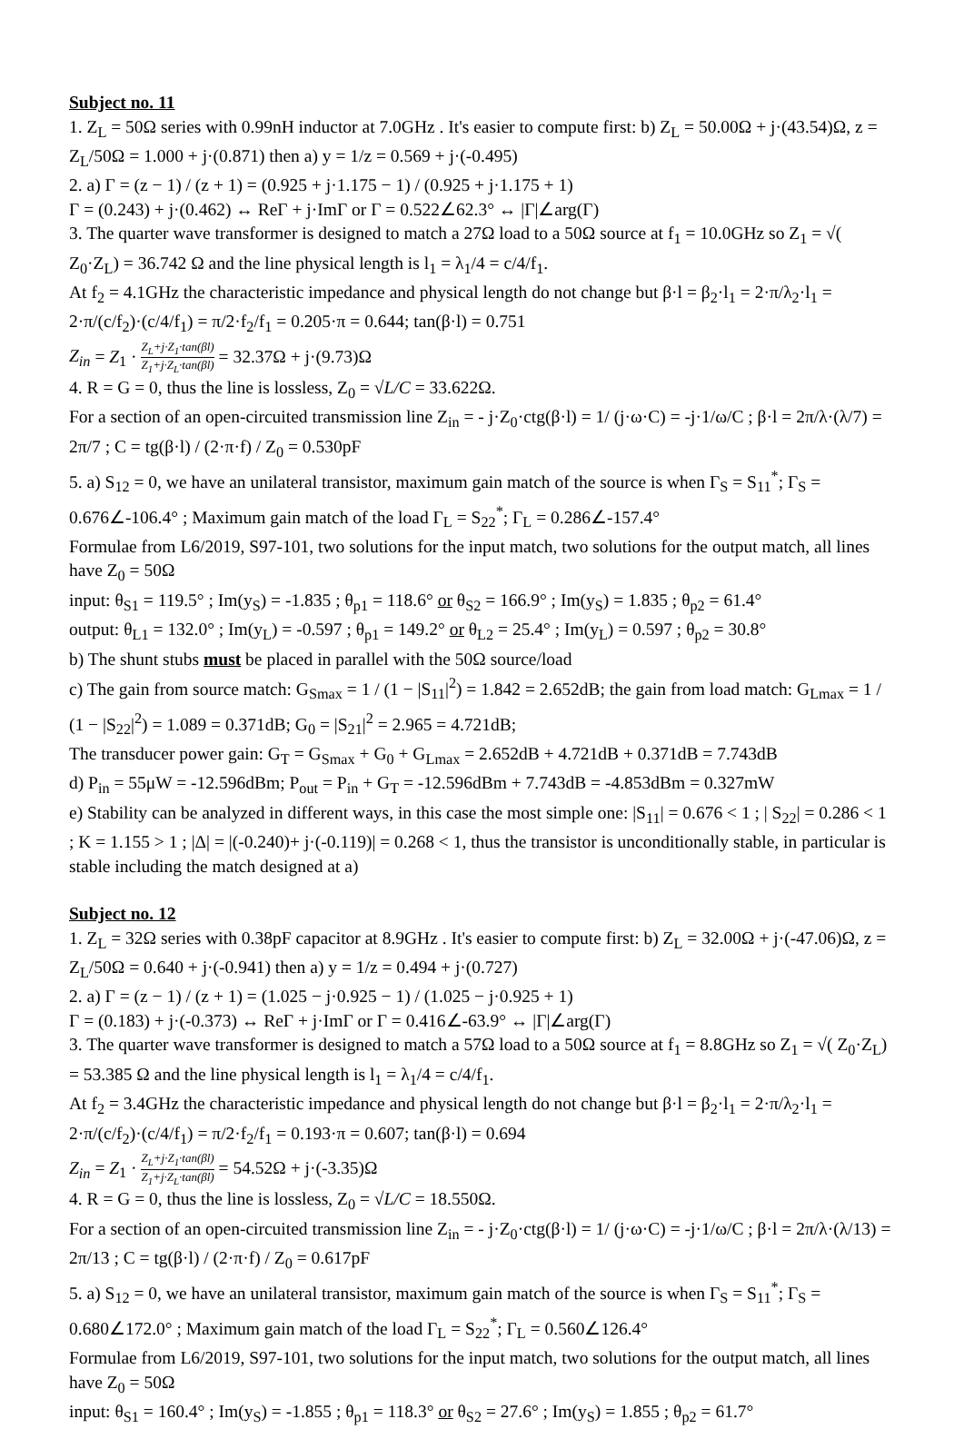Subject no. 11
1. Z<sub>L</sub> = 50Ω series with 0.99nH inductor at 7.0GHz . It's easier to compute first: b) Z<sub>L</sub> = 50.00Ω + j·(43.54)Ω, z = Z<sub>L</sub>/50Ω = 1.000 + j·(0.871) then a) y = 1/z = 0.569 + j·(-0.495)
2. a) Γ = (z − 1) / (z + 1) = (0.925 + j·1.175 − 1) / (0.925 + j·1.175 + 1)
Γ = (0.243) + j·(0.462) ↔ ReΓ + j·ImΓ or Γ = 0.522∠62.3° ↔ |Γ|∠arg(Γ)
3. The quarter wave transformer is designed to match a 27Ω load to a 50Ω source at f<sub>1</sub> = 10.0GHz so Z<sub>1</sub> = √( Z<sub>0</sub>·Z<sub>L</sub>) = 36.742 Ω and the line physical length is l<sub>1</sub> = λ<sub>1</sub>/4 = c/4/f<sub>1</sub>.
At f<sub>2</sub> = 4.1GHz the characteristic impedance and physical length do not change but β·l = β<sub>2</sub>·l<sub>1</sub> = 2·π/λ<sub>2</sub>·l<sub>1</sub> = 2·π/(c/f<sub>2</sub>)·(c/4/f<sub>1</sub>) = π/2·f<sub>2</sub>/f<sub>1</sub> = 0.205·π = 0.644; tan(β·l) = 0.751
Z<sub>in</sub> = Z<sub>1</sub> · Z<sub>L</sub>+j·Z<sub>1</sub>·tan(βl) Z<sub>1</sub>+j·Z<sub>L</sub>·tan(βl) = 32.37Ω + j·(9.73)Ω
4. R = G = 0, thus the line is lossless, Z<sub>0</sub> = √L/C = 33.622Ω.
For a section of an open-circuited transmission line Z<sub>in</sub> = - j·Z<sub>0</sub>·ctg(β·l) = 1/ (j·ω·C) = -j·1/ω/C ; β·l = 2π/λ·(λ/7) = 2π/7 ; C = tg(β·l) / (2·π·f) / Z<sub>0</sub> = 0.530pF
5. a) S<sub>12</sub> = 0, we have an unilateral transistor, maximum gain match of the source is when Γ<sub>S</sub> = S<sub>11</sub><sup>*</sup>; Γ<sub>S</sub> = 0.676∠-106.4° ; Maximum gain match of the load Γ<sub>L</sub> = S<sub>22</sub><sup>*</sup>; Γ<sub>L</sub> = 0.286∠-157.4°
Formulae from L6/2019, S97-101, two solutions for the input match, two solutions for the output match, all lines have Z<sub>0</sub> = 50Ω
input: θ<sub>S1</sub> = 119.5° ; Im(y<sub>S</sub>) = -1.835 ; θ<sub>p1</sub> = 118.6° or θ<sub>S2</sub> = 166.9° ; Im(y<sub>S</sub>) = 1.835 ; θ<sub>p2</sub> = 61.4°
output: θ<sub>L1</sub> = 132.0° ; Im(y<sub>L</sub>) = -0.597 ; θ<sub>p1</sub> = 149.2° or θ<sub>L2</sub> = 25.4° ; Im(y<sub>L</sub>) = 0.597 ; θ<sub>p2</sub> = 30.8°
b) The shunt stubs must be placed in parallel with the 50Ω source/load
c) The gain from source match: G<sub>Smax</sub> = 1 / (1 − |S<sub>11</sub>|<sup>2</sup>) = 1.842 = 2.652dB; the gain from load match: G<sub>Lmax</sub> = 1 / (1 − |S<sub>22</sub>|<sup>2</sup>) = 1.089 = 0.371dB; G<sub>0</sub> = |S<sub>21</sub>|<sup>2</sup> = 2.965 = 4.721dB;
The transducer power gain: G<sub>T</sub> = G<sub>Smax</sub> + G<sub>0</sub> + G<sub>Lmax</sub> = 2.652dB + 4.721dB + 0.371dB = 7.743dB
d) P<sub>in</sub> = 55μW = -12.596dBm; P<sub>out</sub> = P<sub>in</sub> + G<sub>T</sub> = -12.596dBm + 7.743dB = -4.853dBm = 0.327mW
e) Stability can be analyzed in different ways, in this case the most simple one: |S<sub>11</sub>| = 0.676 < 1 ; | S<sub>22</sub>| = 0.286 < 1 ; K = 1.155 > 1 ; |Δ| = |(-0.240)+ j·(-0.119)| = 0.268 < 1, thus the transistor is unconditionally stable, in particular is stable including the match designed at a)
Subject no. 12
1. Z<sub>L</sub> = 32Ω series with 0.38pF capacitor at 8.9GHz . It's easier to compute first: b) Z<sub>L</sub> = 32.00Ω + j·(-47.06)Ω, z = Z<sub>L</sub>/50Ω = 0.640 + j·(-0.941) then a) y = 1/z = 0.494 + j·(0.727)
2. a) Γ = (z − 1) / (z + 1) = (1.025 − j·0.925 − 1) / (1.025 − j·0.925 + 1)
Γ = (0.183) + j·(-0.373) ↔ ReΓ + j·ImΓ or Γ = 0.416∠-63.9° ↔ |Γ|∠arg(Γ)
3. The quarter wave transformer is designed to match a 57Ω load to a 50Ω source at f<sub>1</sub> = 8.8GHz so Z<sub>1</sub> = √( Z<sub>0</sub>·Z<sub>L</sub>) = 53.385 Ω and the line physical length is l<sub>1</sub> = λ<sub>1</sub>/4 = c/4/f<sub>1</sub>.
At f<sub>2</sub> = 3.4GHz the characteristic impedance and physical length do not change but β·l = β<sub>2</sub>·l<sub>1</sub> = 2·π/λ<sub>2</sub>·l<sub>1</sub> = 2·π/(c/f<sub>2</sub>)·(c/4/f<sub>1</sub>) = π/2·f<sub>2</sub>/f<sub>1</sub> = 0.193·π = 0.607; tan(β·l) = 0.694
Z<sub>in</sub> = Z<sub>1</sub> · Z<sub>L</sub>+j·Z<sub>1</sub>·tan(βl) Z<sub>1</sub>+j·Z<sub>L</sub>·tan(βl) = 54.52Ω + j·(-3.35)Ω
4. R = G = 0, thus the line is lossless, Z<sub>0</sub> = √L/C = 18.550Ω.
For a section of an open-circuited transmission line Z<sub>in</sub> = - j·Z<sub>0</sub>·ctg(β·l) = 1/ (j·ω·C) = -j·1/ω/C ; β·l = 2π/λ·(λ/13) = 2π/13 ; C = tg(β·l) / (2·π·f) / Z<sub>0</sub> = 0.617pF
5. a) S<sub>12</sub> = 0, we have an unilateral transistor, maximum gain match of the source is when Γ<sub>S</sub> = S<sub>11</sub><sup>*</sup>; Γ<sub>S</sub> = 0.680∠172.0° ; Maximum gain match of the load Γ<sub>L</sub> = S<sub>22</sub><sup>*</sup>; Γ<sub>L</sub> = 0.560∠126.4°
Formulae from L6/2019, S97-101, two solutions for the input match, two solutions for the output match, all lines have Z<sub>0</sub> = 50Ω
input: θ<sub>S1</sub> = 160.4° ; Im(y<sub>S</sub>) = -1.855 ; θ<sub>p1</sub> = 118.3° or θ<sub>S2</sub> = 27.6° ; Im(y<sub>S</sub>) = 1.855 ; θ<sub>p2</sub> = 61.7°